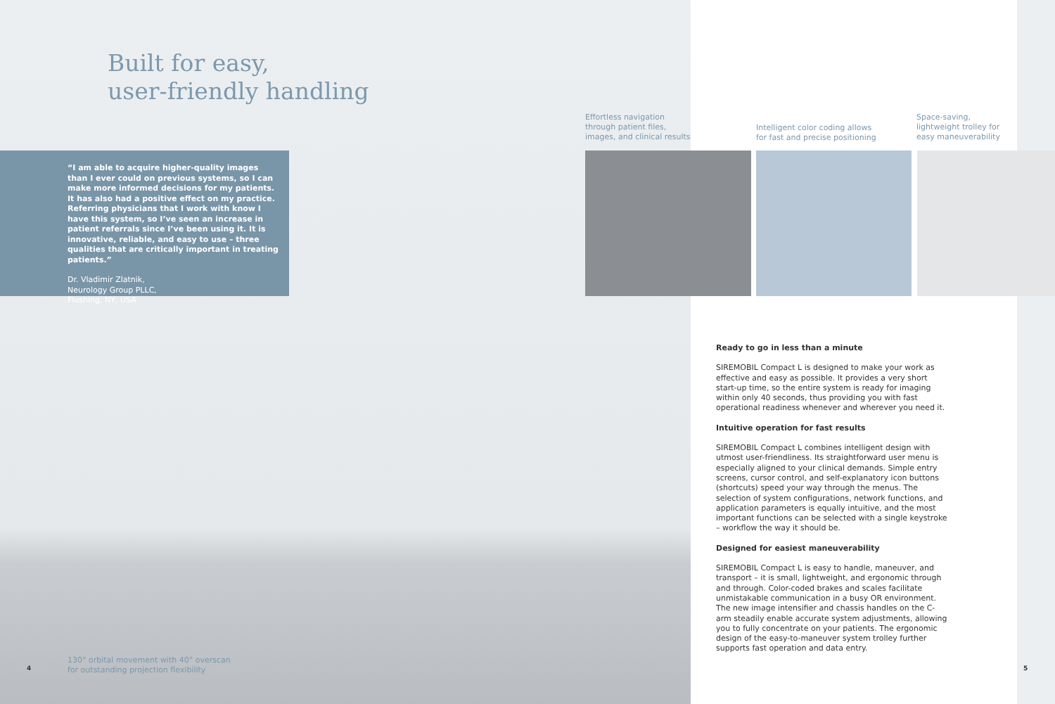Built for easy,
user-friendly handling
“I am able to acquire higher-quality images than I ever could on previous systems, so I can make more informed decisions for my patients. It has also had a positive effect on my practice. Referring physicians that I work with know I have this system, so I’ve seen an increase in patient referrals since I’ve been using it. It is innovative, reliable, and easy to use – three qualities that are critically important in treating patients.”
Dr. Vladimir Zlatnik,
Neurology Group PLLC,
Flushing, NY, USA
Effortless navigation
through patient files,
images, and clinical results
Intelligent color coding allows
for fast and precise positioning
Space-saving,
lightweight trolley for
easy maneuverability
Ready to go in less than a minute
SIREMOBIL Compact L is designed to make your work as effective and easy as possible. It provides a very short start-up time, so the entire system is ready for imaging within only 40 seconds, thus providing you with fast operational readiness whenever and wherever you need it.
Intuitive operation for fast results
SIREMOBIL Compact L combines intelligent design with utmost user-friendliness. Its straightforward user menu is especially aligned to your clinical demands. Simple entry screens, cursor control, and self-explanatory icon buttons (shortcuts) speed your way through the menus. The selection of system configurations, network functions, and application parameters is equally intuitive, and the most important functions can be selected with a single keystroke – workflow the way it should be.
Designed for easiest maneuverability
SIREMOBIL Compact L is easy to handle, maneuver, and transport – it is small, lightweight, and ergonomic through and through. Color-coded brakes and scales facilitate unmistakable communication in a busy OR environment. The new image intensifier and chassis handles on the C-arm steadily enable accurate system adjustments, allowing you to fully concentrate on your patients. The ergonomic design of the easy-to-maneuver system trolley further supports fast operation and data entry.
130° orbital movement with 40° overscan
for outstanding projection flexibility
4 5